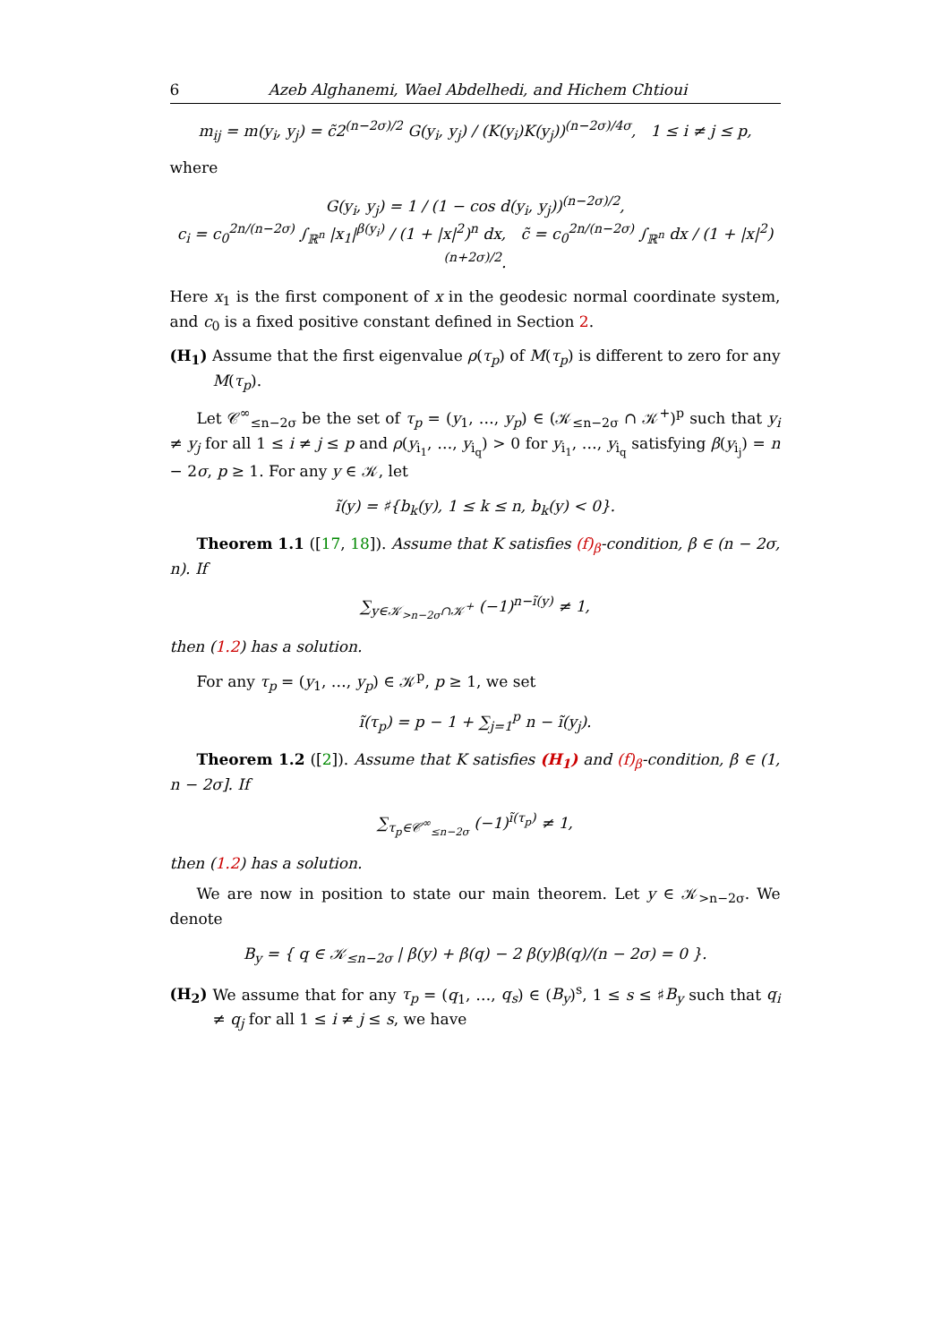6 Azeb Alghanemi, Wael Abdelhedi, and Hichem Chtioui
m<sub>ij</sub> = m(y<sub>i</sub>, y<sub>j</sub>) = c̃2<sup>(n−2σ)/2</sup> G(y<sub>i</sub>, y<sub>j</sub>) / (K(y<sub>i</sub>)K(y<sub>j</sub>))<sup>(n−2σ)/4σ</sup>, 1 ≤ i ≠ j ≤ p,
where
G(y<sub>i</sub>, y<sub>j</sub>) = 1 / (1 − cos d(y<sub>i</sub>, y<sub>j</sub>))<sup>(n−2σ)/2</sup>,
c<sub>i</sub> = c<sub>0</sub><sup>2n/(n−2σ)</sup> ∫<sub>ℝ<sup>n</sup></sub> |x<sub>1</sub>|<sup>β(y<sub>i</sub>)</sup> / (1 + |x|<sup>2</sup>)<sup>n</sup> dx, c̃ = c<sub>0</sub><sup>2n/(n−2σ)</sup> ∫<sub>ℝ<sup>n</sup></sub> dx / (1 + |x|<sup>2</sup>)<sup>(n+2σ)/2</sup>.
Here x<sub>1</sub> is the first component of x in the geodesic normal coordinate system, and c<sub>0</sub> is a fixed positive constant defined in Section 2.
(H<sub>1</sub>) Assume that the first eigenvalue ρ(τ<sub>p</sub>) of M(τ<sub>p</sub>) is different to zero for any M(τ<sub>p</sub>).
Let 𝒞<sup>∞</sup><sub>≤n−2σ</sub> be the set of τ<sub>p</sub> = (y<sub>1</sub>, …, y<sub>p</sub>) ∈ (𝒦<sub>≤n−2σ</sub> ∩ 𝒦<sup>+</sup>)<sup>p</sup> such that y<sub>i</sub> ≠ y<sub>j</sub> for all 1 ≤ i ≠ j ≤ p and ρ(y<sub>i<sub>1</sub></sub>, …, y<sub>i<sub>q</sub></sub>) > 0 for y<sub>i<sub>1</sub></sub>, …, y<sub>i<sub>q</sub></sub> satisfying β(y<sub>i<sub>j</sub></sub>) = n − 2σ, p ≥ 1. For any y ∈ 𝒦, let
ĩ(y) = ♯{b<sub>k</sub>(y), 1 ≤ k ≤ n, b<sub>k</sub>(y) < 0}.
Theorem 1.1 ([17, 18]). Assume that K satisfies (f)<sub>β</sub>-condition, β ∈ (n − 2σ, n). If
∑<sub>y∈𝒦<sub>>n−2σ</sub>∩𝒦<sup>+</sup></sub> (−1)<sup>n−ĩ(y)</sup> ≠ 1,
then (1.2) has a solution.
For any τ<sub>p</sub> = (y<sub>1</sub>, …, y<sub>p</sub>) ∈ 𝒦<sup>p</sup>, p ≥ 1, we set
ĩ(τ<sub>p</sub>) = p − 1 + ∑<sub>j=1</sub><sup>p</sup> n − ĩ(y<sub>j</sub>).
Theorem 1.2 ([2]). Assume that K satisfies (H<sub>1</sub>) and (f)<sub>β</sub>-condition, β ∈ (1, n − 2σ]. If
∑<sub>τ<sub>p</sub>∈𝒞<sup>∞</sup><sub>≤n−2σ</sub></sub> (−1)<sup>ĩ(τ<sub>p</sub>)</sup> ≠ 1,
then (1.2) has a solution.
We are now in position to state our main theorem. Let y ∈ 𝒦<sub>>n−2σ</sub>. We denote
B<sub>y</sub> = { q ∈ 𝒦<sub>≤n−2σ</sub> | β(y) + β(q) − 2 β(y)β(q)/(n − 2σ) = 0 }.
(H<sub>2</sub>) We assume that for any τ<sub>p</sub> = (q<sub>1</sub>, …, q<sub>s</sub>) ∈ (B<sub>y</sub>)<sup>s</sup>, 1 ≤ s ≤ ♯B<sub>y</sub> such that q<sub>i</sub> ≠ q<sub>j</sub> for all 1 ≤ i ≠ j ≤ s, we have